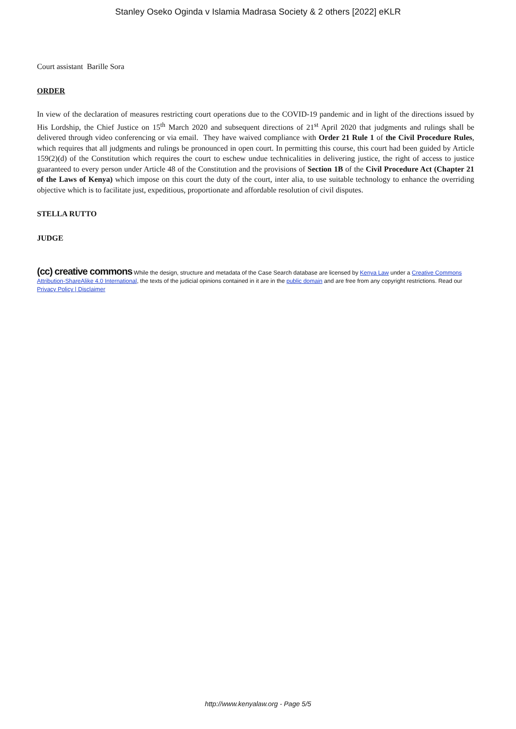Stanley Oseko Oginda v Islamia Madrasa Society & 2 others [2022] eKLR
Court assistant Barille Sora
ORDER
In view of the declaration of measures restricting court operations due to the COVID-19 pandemic and in light of the directions issued by His Lordship, the Chief Justice on 15<sup>th</sup> March 2020 and subsequent directions of 21<sup>st</sup> April 2020 that judgments and rulings shall be delivered through video conferencing or via email. They have waived compliance with Order 21 Rule 1 of the Civil Procedure Rules, which requires that all judgments and rulings be pronounced in open court. In permitting this course, this court had been guided by Article 159(2)(d) of the Constitution which requires the court to eschew undue technicalities in delivering justice, the right of access to justice guaranteed to every person under Article 48 of the Constitution and the provisions of Section 1B of the Civil Procedure Act (Chapter 21 of the Laws of Kenya) which impose on this court the duty of the court, inter alia, to use suitable technology to enhance the overriding objective which is to facilitate just, expeditious, proportionate and affordable resolution of civil disputes.
STELLA RUTTO
JUDGE
(cc) creative commons While the design, structure and metadata of the Case Search database are licensed by Kenya Law under a Creative Commons Attribution-ShareAlike 4.0 International, the texts of the judicial opinions contained in it are in the public domain and are free from any copyright restrictions. Read our Privacy Policy | Disclaimer
http://www.kenyalaw.org - Page 5/5